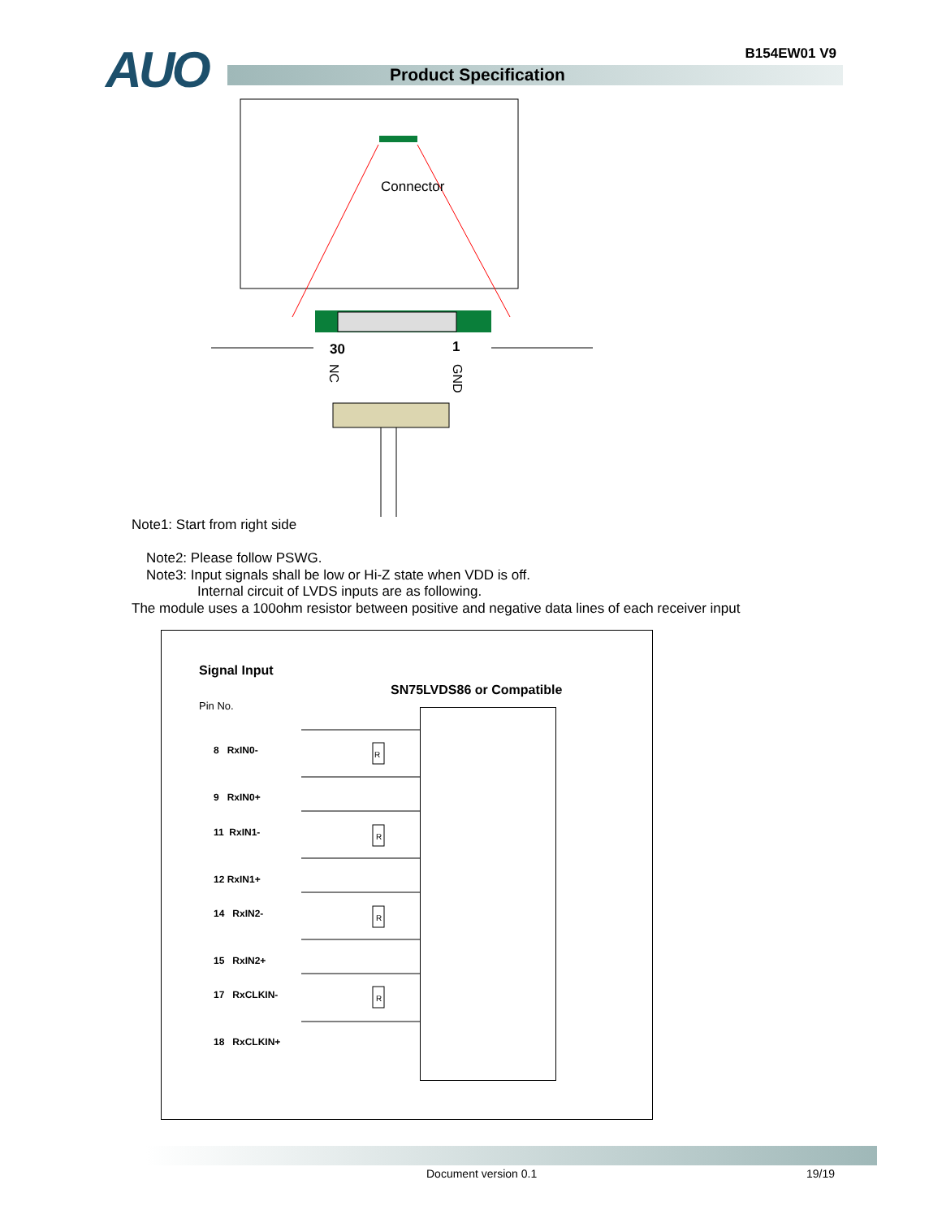AUO B154EW01 V9
Product Specification
Connector
30
1
NC
GND
Note1: Start from right side
Note2: Please follow PSWG.
Note3: Input signals shall be low or Hi-Z state when VDD is off.
Internal circuit of LVDS inputs are as following.
The module uses a 100ohm resistor between positive and negative data lines of each receiver input
Signal Input
SN75LVDS86 or Compatible
Pin No.
8 RxIN0-
9 RxIN0+
11 RxIN1-
12 RxIN1+
14 RxIN2-
15 RxIN2+
17 RxCLKIN-
18 RxCLKIN+
R
R
R
R
Document version 0.1 19/19